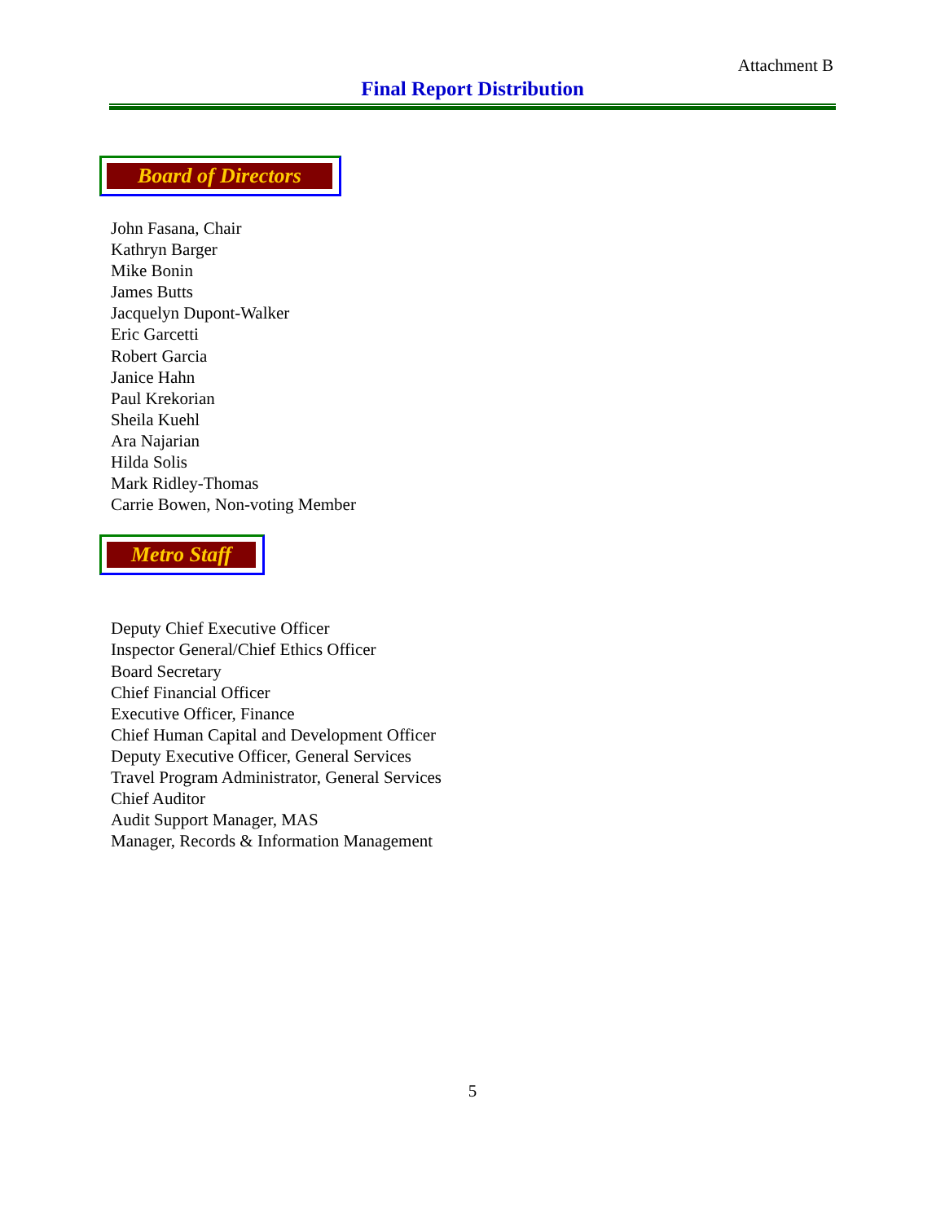Attachment B
Final Report Distribution
Board of Directors
John Fasana, Chair
Kathryn Barger
Mike Bonin
James Butts
Jacquelyn Dupont-Walker
Eric Garcetti
Robert Garcia
Janice Hahn
Paul Krekorian
Sheila Kuehl
Ara Najarian
Hilda Solis
Mark Ridley-Thomas
Carrie Bowen, Non-voting Member
Metro Staff
Deputy Chief Executive Officer
Inspector General/Chief Ethics Officer
Board Secretary
Chief Financial Officer
Executive Officer, Finance
Chief Human Capital and Development Officer
Deputy Executive Officer, General Services
Travel Program Administrator, General Services
Chief Auditor
Audit Support Manager, MAS
Manager, Records & Information Management
5